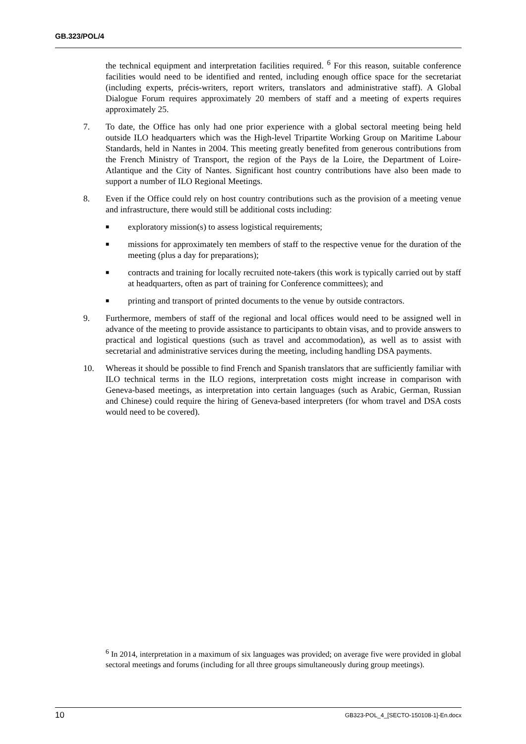GB.323/POL/4
the technical equipment and interpretation facilities required. <sup>6</sup> For this reason, suitable conference facilities would need to be identified and rented, including enough office space for the secretariat (including experts, précis-writers, report writers, translators and administrative staff). A Global Dialogue Forum requires approximately 20 members of staff and a meeting of experts requires approximately 25.
7. To date, the Office has only had one prior experience with a global sectoral meeting being held outside ILO headquarters which was the High-level Tripartite Working Group on Maritime Labour Standards, held in Nantes in 2004. This meeting greatly benefited from generous contributions from the French Ministry of Transport, the region of the Pays de la Loire, the Department of Loire-Atlantique and the City of Nantes. Significant host country contributions have also been made to support a number of ILO Regional Meetings.
8. Even if the Office could rely on host country contributions such as the provision of a meeting venue and infrastructure, there would still be additional costs including:
■ exploratory mission(s) to assess logistical requirements;
■ missions for approximately ten members of staff to the respective venue for the duration of the meeting (plus a day for preparations);
■ contracts and training for locally recruited note-takers (this work is typically carried out by staff at headquarters, often as part of training for Conference committees); and
■ printing and transport of printed documents to the venue by outside contractors.
9. Furthermore, members of staff of the regional and local offices would need to be assigned well in advance of the meeting to provide assistance to participants to obtain visas, and to provide answers to practical and logistical questions (such as travel and accommodation), as well as to assist with secretarial and administrative services during the meeting, including handling DSA payments.
10. Whereas it should be possible to find French and Spanish translators that are sufficiently familiar with ILO technical terms in the ILO regions, interpretation costs might increase in comparison with Geneva-based meetings, as interpretation into certain languages (such as Arabic, German, Russian and Chinese) could require the hiring of Geneva-based interpreters (for whom travel and DSA costs would need to be covered).
<sup>6</sup> In 2014, interpretation in a maximum of six languages was provided; on average five were provided in global sectoral meetings and forums (including for all three groups simultaneously during group meetings).
10 GB323-POL_4_[SECTO-150108-1]-En.docx